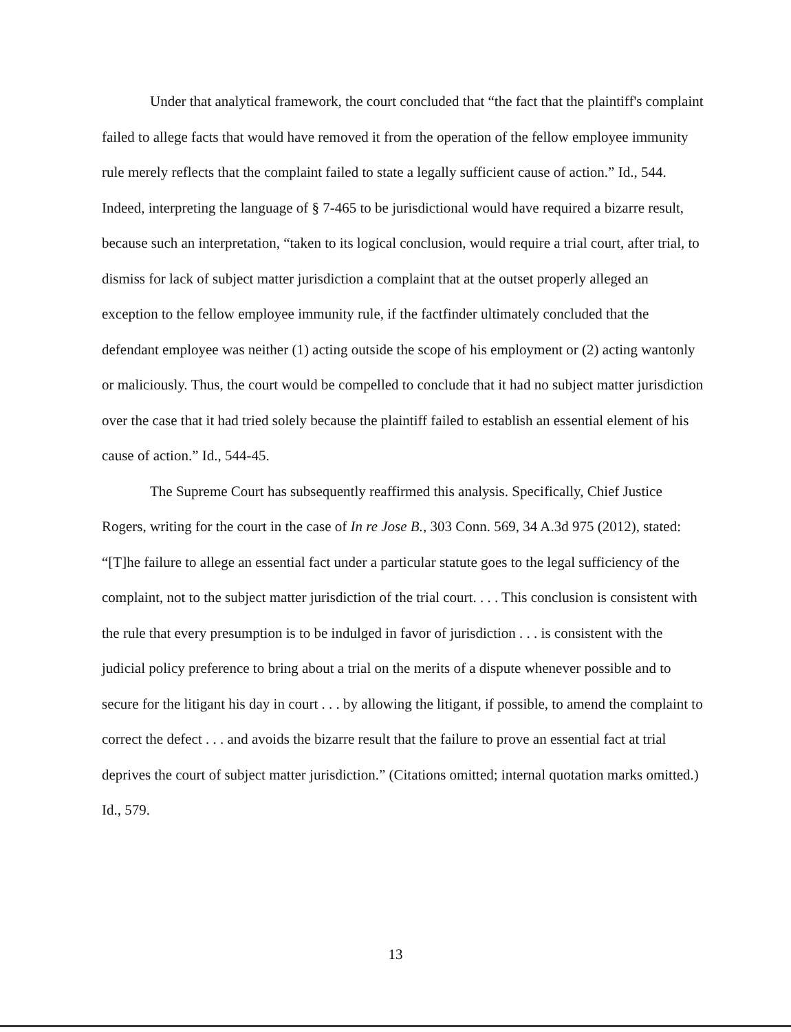Under that analytical framework, the court concluded that “the fact that the plaintiff's complaint failed to allege facts that would have removed it from the operation of the fellow employee immunity rule merely reflects that the complaint failed to state a legally sufficient cause of action.” Id., 544. Indeed, interpreting the language of § 7-465 to be jurisdictional would have required a bizarre result, because such an interpretation, “taken to its logical conclusion, would require a trial court, after trial, to dismiss for lack of subject matter jurisdiction a complaint that at the outset properly alleged an exception to the fellow employee immunity rule, if the factfinder ultimately concluded that the defendant employee was neither (1) acting outside the scope of his employment or (2) acting wantonly or maliciously. Thus, the court would be compelled to conclude that it had no subject matter jurisdiction over the case that it had tried solely because the plaintiff failed to establish an essential element of his cause of action.” Id., 544-45.
The Supreme Court has subsequently reaffirmed this analysis. Specifically, Chief Justice Rogers, writing for the court in the case of In re Jose B., 303 Conn. 569, 34 A.3d 975 (2012), stated: “[T]he failure to allege an essential fact under a particular statute goes to the legal sufficiency of the complaint, not to the subject matter jurisdiction of the trial court. . . . This conclusion is consistent with the rule that every presumption is to be indulged in favor of jurisdiction . . . is consistent with the judicial policy preference to bring about a trial on the merits of a dispute whenever possible and to secure for the litigant his day in court . . . by allowing the litigant, if possible, to amend the complaint to correct the defect . . . and avoids the bizarre result that the failure to prove an essential fact at trial deprives the court of subject matter jurisdiction.” (Citations omitted; internal quotation marks omitted.) Id., 579.
13